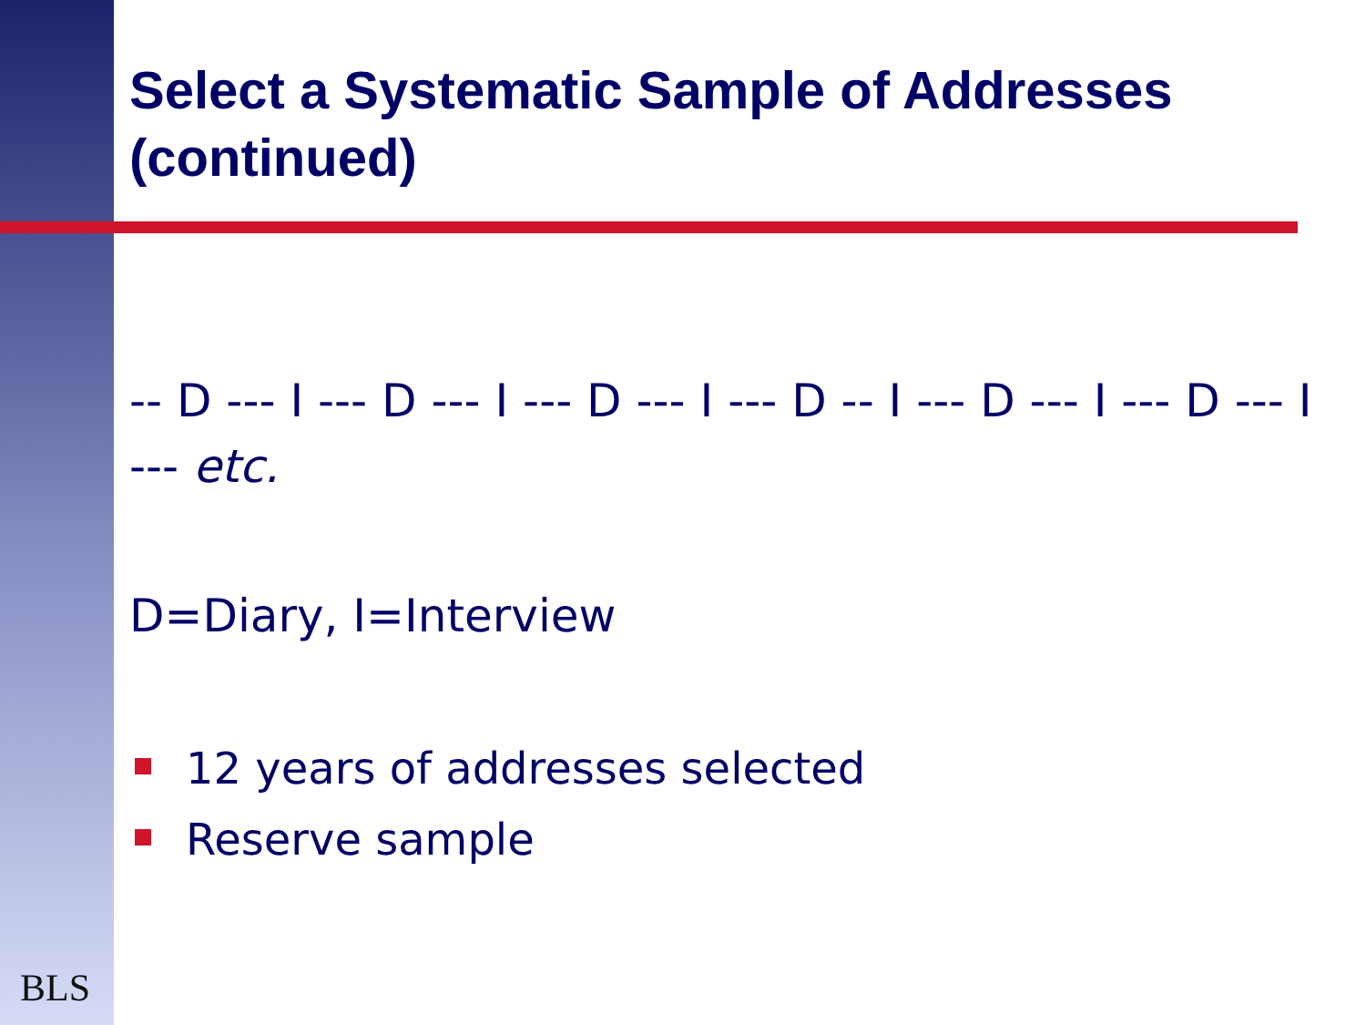Select a Systematic Sample of Addresses (continued)
-- D --- I --- D --- I --- D --- I --- D -- I --- D --- I --- D --- I --- etc.
D=Diary, I=Interview
12 years of addresses selected
Reserve sample
BLS